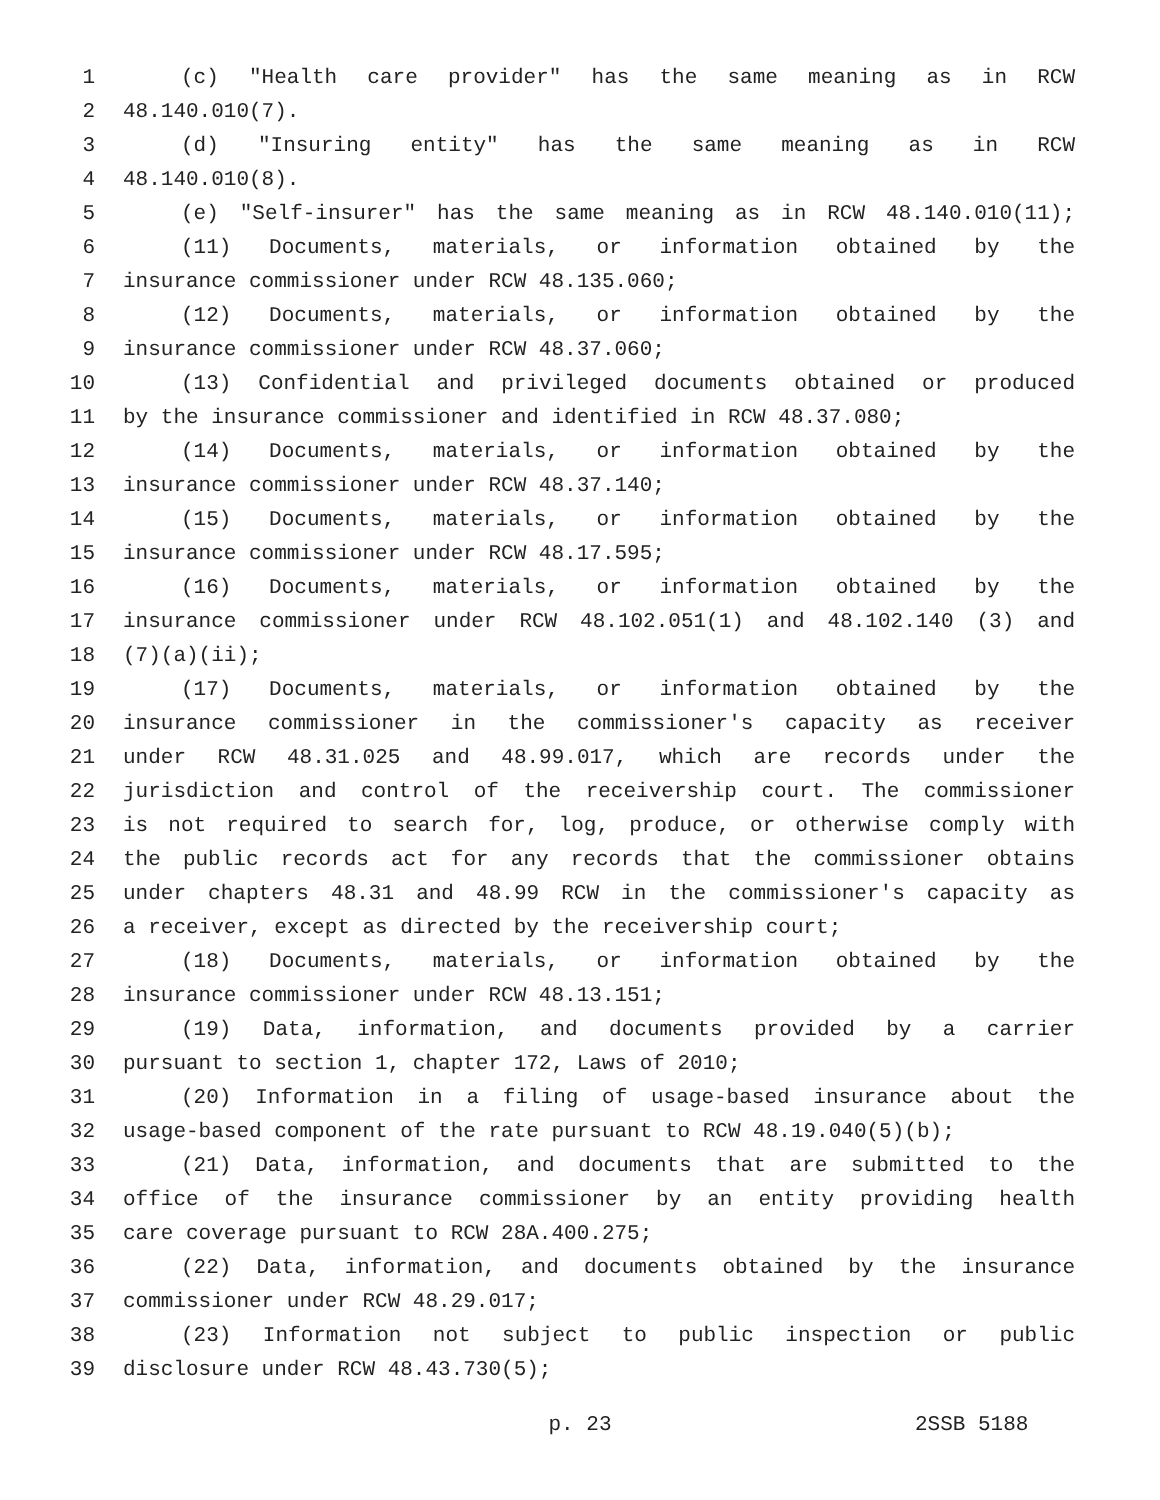1 (c) "Health care provider" has the same meaning as in RCW
2 48.140.010(7).
3 (d) "Insuring entity" has the same meaning as in RCW
4 48.140.010(8).
5 (e) "Self-insurer" has the same meaning as in RCW 48.140.010(11);
6 (11) Documents, materials, or information obtained by the
7 insurance commissioner under RCW 48.135.060;
8 (12) Documents, materials, or information obtained by the
9 insurance commissioner under RCW 48.37.060;
10 (13) Confidential and privileged documents obtained or produced
11 by the insurance commissioner and identified in RCW 48.37.080;
12 (14) Documents, materials, or information obtained by the
13 insurance commissioner under RCW 48.37.140;
14 (15) Documents, materials, or information obtained by the
15 insurance commissioner under RCW 48.17.595;
16 (16) Documents, materials, or information obtained by the
17 insurance commissioner under RCW 48.102.051(1) and 48.102.140 (3) and
18 (7)(a)(ii);
19 (17) Documents, materials, or information obtained by the
20 insurance commissioner in the commissioner's capacity as receiver
21 under RCW 48.31.025 and 48.99.017, which are records under the
22 jurisdiction and control of the receivership court. The commissioner
23 is not required to search for, log, produce, or otherwise comply with
24 the public records act for any records that the commissioner obtains
25 under chapters 48.31 and 48.99 RCW in the commissioner's capacity as
26 a receiver, except as directed by the receivership court;
27 (18) Documents, materials, or information obtained by the
28 insurance commissioner under RCW 48.13.151;
29 (19) Data, information, and documents provided by a carrier
30 pursuant to section 1, chapter 172, Laws of 2010;
31 (20) Information in a filing of usage-based insurance about the
32 usage-based component of the rate pursuant to RCW 48.19.040(5)(b);
33 (21) Data, information, and documents that are submitted to the
34 office of the insurance commissioner by an entity providing health
35 care coverage pursuant to RCW 28A.400.275;
36 (22) Data, information, and documents obtained by the insurance
37 commissioner under RCW 48.29.017;
38 (23) Information not subject to public inspection or public
39 disclosure under RCW 48.43.730(5);
p. 23 2SSB 5188